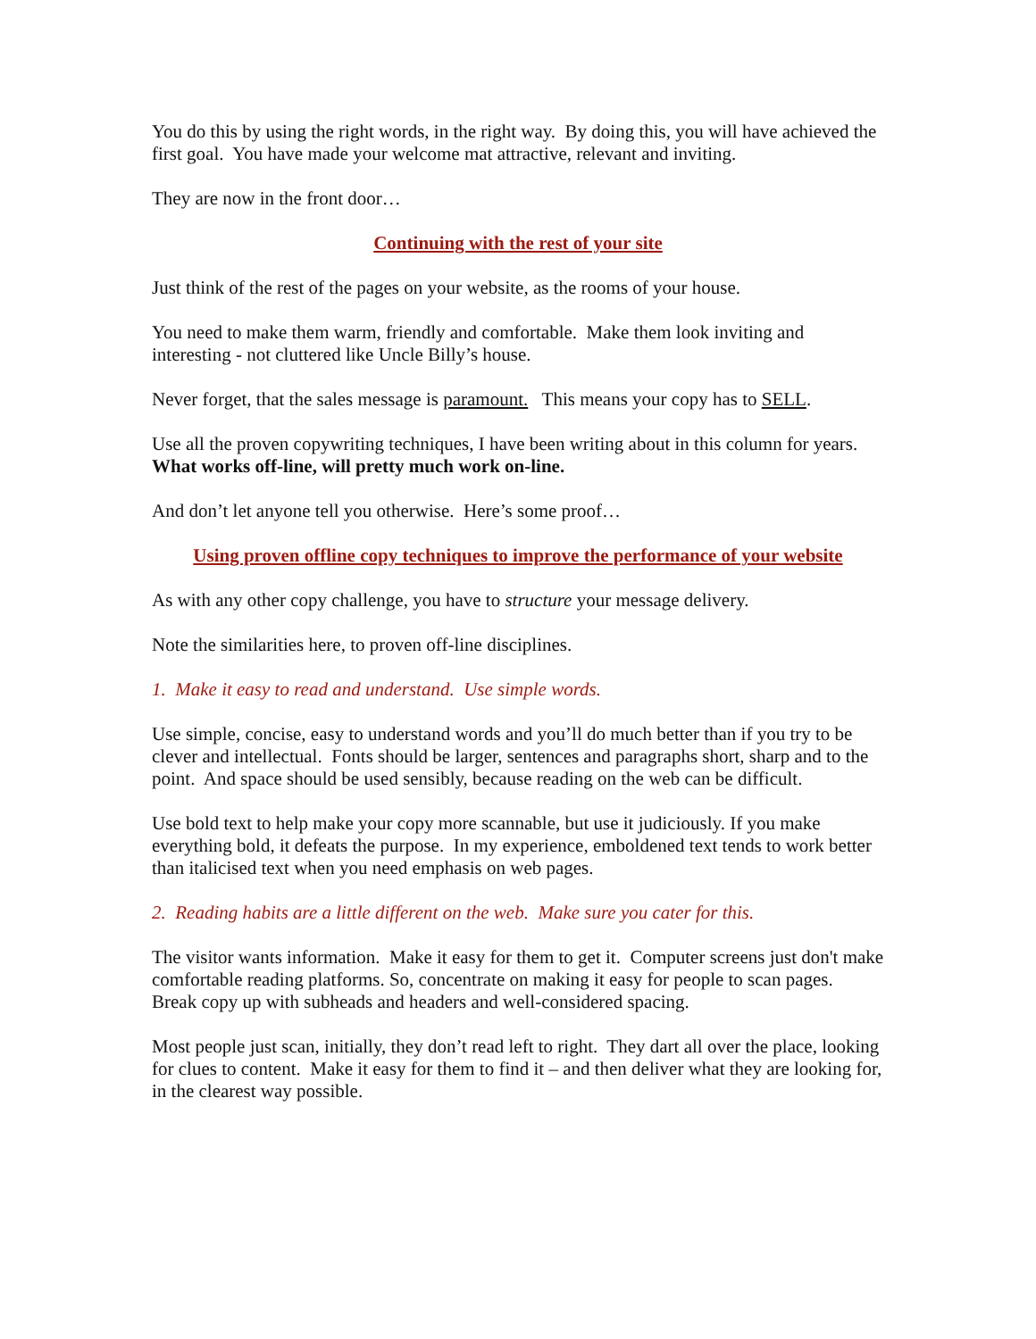You do this by using the right words, in the right way. By doing this, you will have achieved the first goal. You have made your welcome mat attractive, relevant and inviting.
They are now in the front door…
Continuing with the rest of your site
Just think of the rest of the pages on your website, as the rooms of your house.
You need to make them warm, friendly and comfortable. Make them look inviting and interesting - not cluttered like Uncle Billy’s house.
Never forget, that the sales message is paramount. This means your copy has to SELL.
Use all the proven copywriting techniques, I have been writing about in this column for years. What works off-line, will pretty much work on-line.
And don’t let anyone tell you otherwise. Here’s some proof…
Using proven offline copy techniques to improve the performance of your website
As with any other copy challenge, you have to structure your message delivery.
Note the similarities here, to proven off-line disciplines.
1. Make it easy to read and understand. Use simple words.
Use simple, concise, easy to understand words and you’ll do much better than if you try to be clever and intellectual. Fonts should be larger, sentences and paragraphs short, sharp and to the point. And space should be used sensibly, because reading on the web can be difficult.
Use bold text to help make your copy more scannable, but use it judiciously. If you make everything bold, it defeats the purpose. In my experience, emboldened text tends to work better than italicised text when you need emphasis on web pages.
2. Reading habits are a little different on the web. Make sure you cater for this.
The visitor wants information. Make it easy for them to get it. Computer screens just don't make comfortable reading platforms. So, concentrate on making it easy for people to scan pages. Break copy up with subheads and headers and well-considered spacing.
Most people just scan, initially, they don’t read left to right. They dart all over the place, looking for clues to content. Make it easy for them to find it – and then deliver what they are looking for, in the clearest way possible.